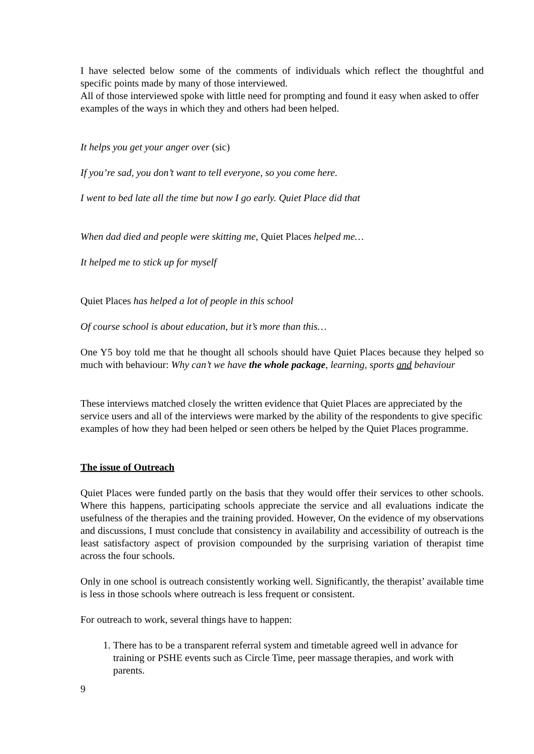I have selected below some of the comments of individuals which reflect the thoughtful and specific points made by many of those interviewed.
All of those interviewed spoke with little need for prompting and found it easy when asked to offer examples of the ways in which they and others had been helped.
It helps you get your anger over (sic)
If you’re sad, you don’t want to tell everyone, so you come here.
I went to bed late all the time but now I go early. Quiet Place did that
When dad died and people were skitting me, Quiet Places helped me…
It helped me to stick up for myself
Quiet Places has helped a lot of people in this school
Of course school is about education, but it’s more than this…
One Y5 boy told me that he thought all schools should have Quiet Places because they helped so much with behaviour: Why can’t we have the whole package, learning, sports and behaviour
These interviews matched closely the written evidence that Quiet Places are appreciated by the service users and all of the interviews were marked by the ability of the respondents to give specific examples of how they had been helped or seen others be helped by the Quiet Places programme.
The issue of Outreach
Quiet Places were funded partly on the basis that they would offer their services to other schools. Where this happens, participating schools appreciate the service and all evaluations indicate the usefulness of the therapies and the training provided. However, On the evidence of my observations and discussions, I must conclude that consistency in availability and accessibility of outreach is the least satisfactory aspect of provision compounded by the surprising variation of therapist time across the four schools.
Only in one school is outreach consistently working well. Significantly, the therapist’ available time is less in those schools where outreach is less frequent or consistent.
For outreach to work, several things have to happen:
1. There has to be a transparent referral system and timetable agreed well in advance for training or PSHE events such as Circle Time, peer massage therapies, and work with parents.
9